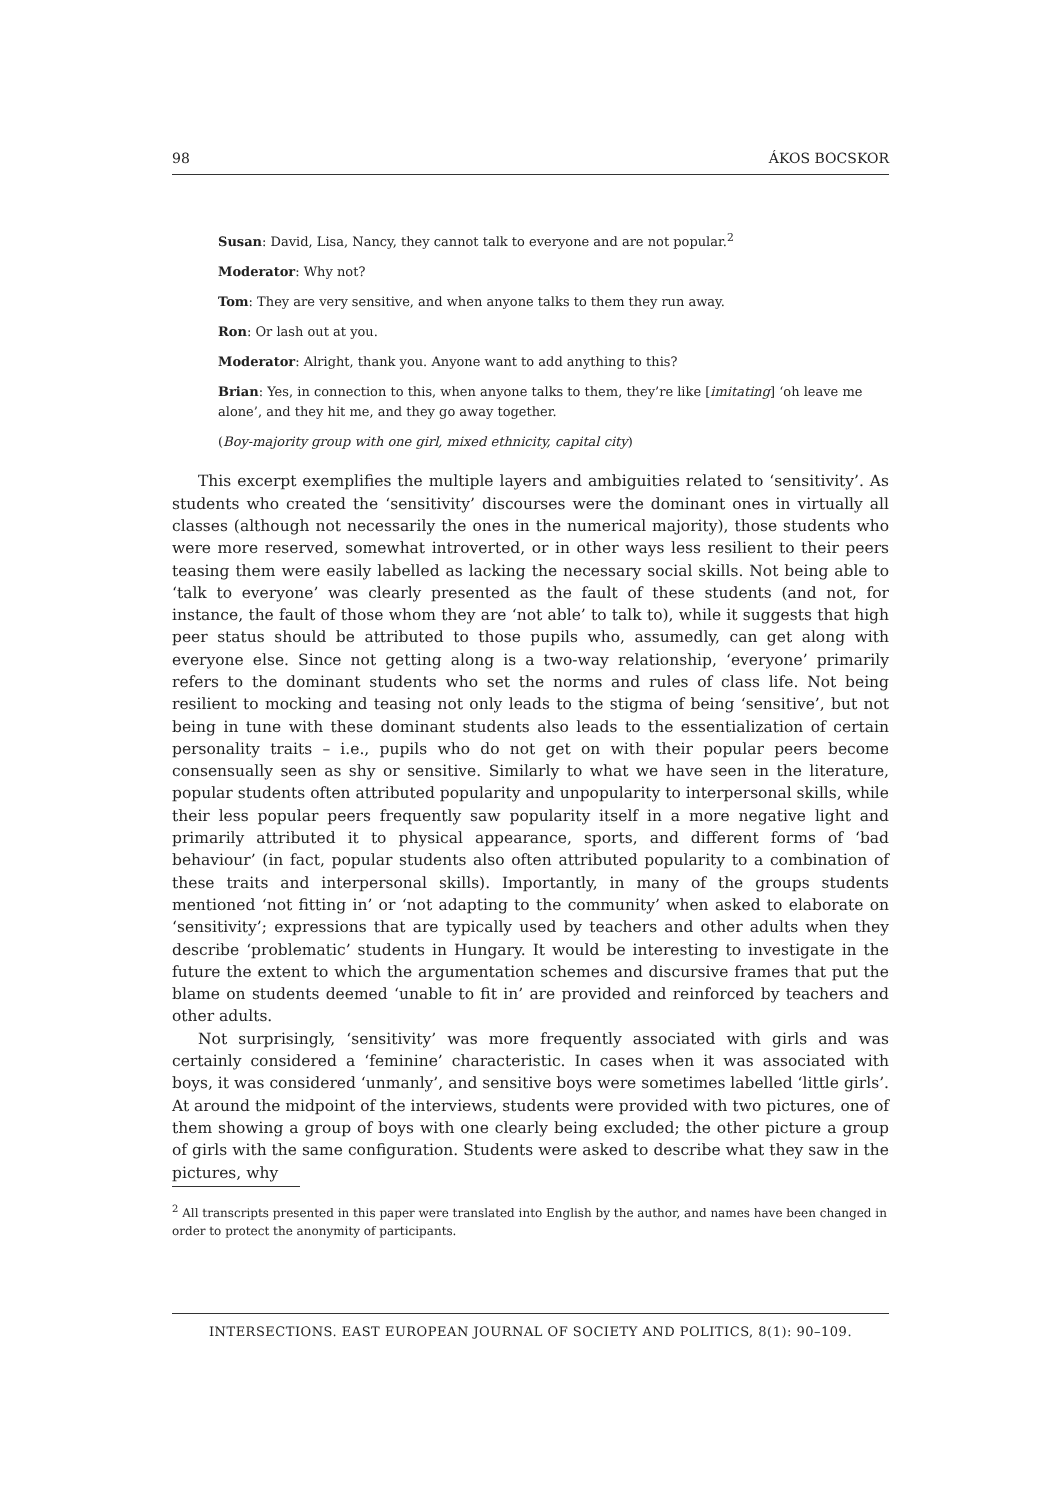98 ÁKOS BOCSKOR
Susan: David, Lisa, Nancy, they cannot talk to everyone and are not popular.<sup>2</sup>
Moderator: Why not?
Tom: They are very sensitive, and when anyone talks to them they run away.
Ron: Or lash out at you.
Moderator: Alright, thank you. Anyone want to add anything to this?
Brian: Yes, in connection to this, when anyone talks to them, they’re like [imitating] ‘oh leave me alone’, and they hit me, and they go away together.
(Boy-majority group with one girl, mixed ethnicity, capital city)
This excerpt exemplifies the multiple layers and ambiguities related to ‘sensitivity’. As students who created the ‘sensitivity’ discourses were the dominant ones in virtually all classes (although not necessarily the ones in the numerical majority), those students who were more reserved, somewhat introverted, or in other ways less resilient to their peers teasing them were easily labelled as lacking the necessary social skills. Not being able to ‘talk to everyone’ was clearly presented as the fault of these students (and not, for instance, the fault of those whom they are ‘not able’ to talk to), while it suggests that high peer status should be attributed to those pupils who, assumedly, can get along with everyone else. Since not getting along is a two-way relationship, ‘everyone’ primarily refers to the dominant students who set the norms and rules of class life. Not being resilient to mocking and teasing not only leads to the stigma of being ‘sensitive’, but not being in tune with these dominant students also leads to the essentialization of certain personality traits – i.e., pupils who do not get on with their popular peers become consensually seen as shy or sensitive. Similarly to what we have seen in the literature, popular students often attributed popularity and unpopularity to interpersonal skills, while their less popular peers frequently saw popularity itself in a more negative light and primarily attributed it to physical appearance, sports, and different forms of ‘bad behaviour’ (in fact, popular students also often attributed popularity to a combination of these traits and interpersonal skills). Importantly, in many of the groups students mentioned ‘not fitting in’ or ‘not adapting to the community’ when asked to elaborate on ‘sensitivity’; expressions that are typically used by teachers and other adults when they describe ‘problematic’ students in Hungary. It would be interesting to investigate in the future the extent to which the argumentation schemes and discursive frames that put the blame on students deemed ‘unable to fit in’ are provided and reinforced by teachers and other adults.
Not surprisingly, ‘sensitivity’ was more frequently associated with girls and was certainly considered a ‘feminine’ characteristic. In cases when it was associated with boys, it was considered ‘unmanly’, and sensitive boys were sometimes labelled ‘little girls’. At around the midpoint of the interviews, students were provided with two pictures, one of them showing a group of boys with one clearly being excluded; the other picture a group of girls with the same configuration. Students were asked to describe what they saw in the pictures, why
<sup>2</sup> All transcripts presented in this paper were translated into English by the author, and names have been changed in order to protect the anonymity of participants.
INTERSECTIONS. EAST EUROPEAN JOURNAL OF SOCIETY AND POLITICS, 8(1): 90–109.